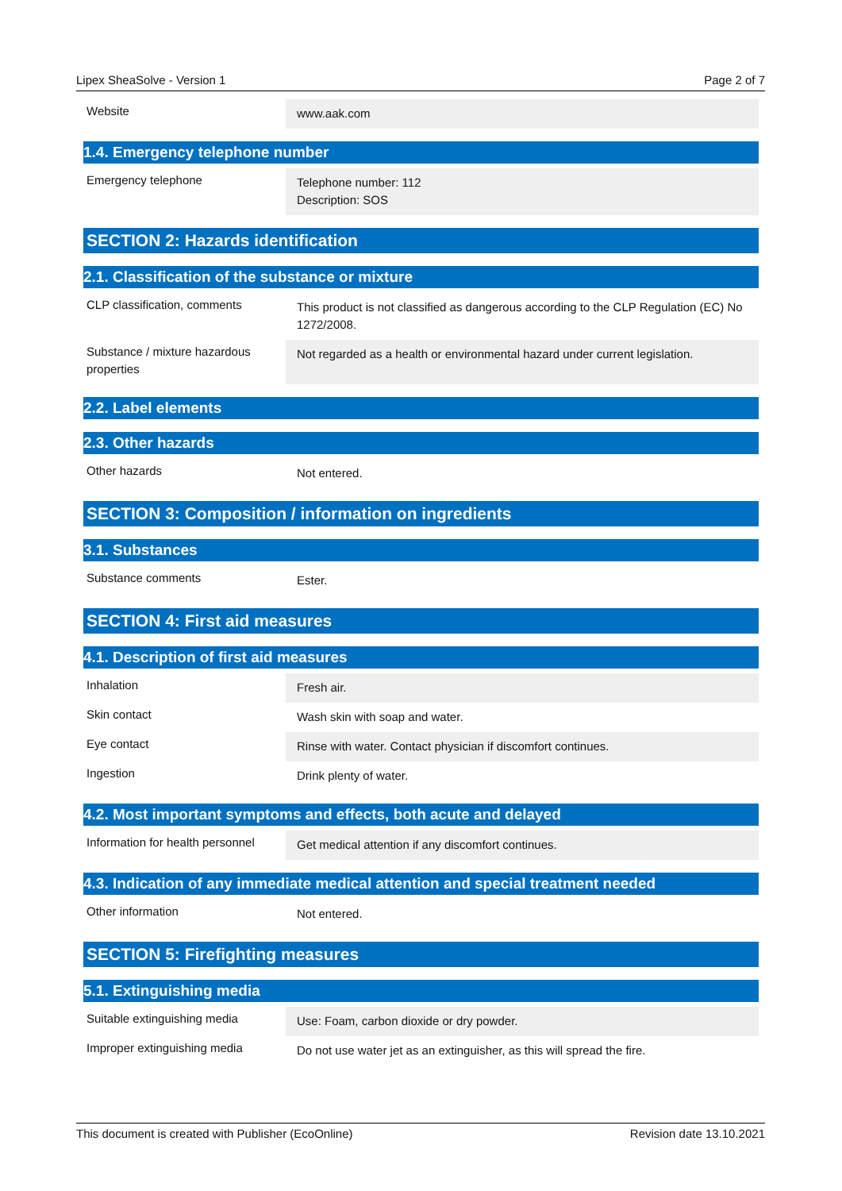Lipex SheaSolve - Version 1 Page 2 of 7
| Website | www.aak.com |
1.4. Emergency telephone number
| Emergency telephone | Telephone number: 112 Description: SOS |
SECTION 2: Hazards identification
2.1. Classification of the substance or mixture
| CLP classification, comments | This product is not classified as dangerous according to the CLP Regulation (EC) No 1272/2008. |
| Substance / mixture hazardous properties | Not regarded as a health or environmental hazard under current legislation. |
2.2. Label elements
2.3. Other hazards
| Other hazards | Not entered. |
SECTION 3: Composition / information on ingredients
3.1. Substances
| Substance comments | Ester. |
SECTION 4: First aid measures
4.1. Description of first aid measures
| Inhalation | Fresh air. |
| Skin contact | Wash skin with soap and water. |
| Eye contact | Rinse with water. Contact physician if discomfort continues. |
| Ingestion | Drink plenty of water. |
4.2. Most important symptoms and effects, both acute and delayed
| Information for health personnel | Get medical attention if any discomfort continues. |
4.3. Indication of any immediate medical attention and special treatment needed
| Other information | Not entered. |
SECTION 5: Firefighting measures
5.1. Extinguishing media
| Suitable extinguishing media | Use: Foam, carbon dioxide or dry powder. |
| Improper extinguishing media | Do not use water jet as an extinguisher, as this will spread the fire. |
This document is created with Publisher (EcoOnline) Revision date 13.10.2021